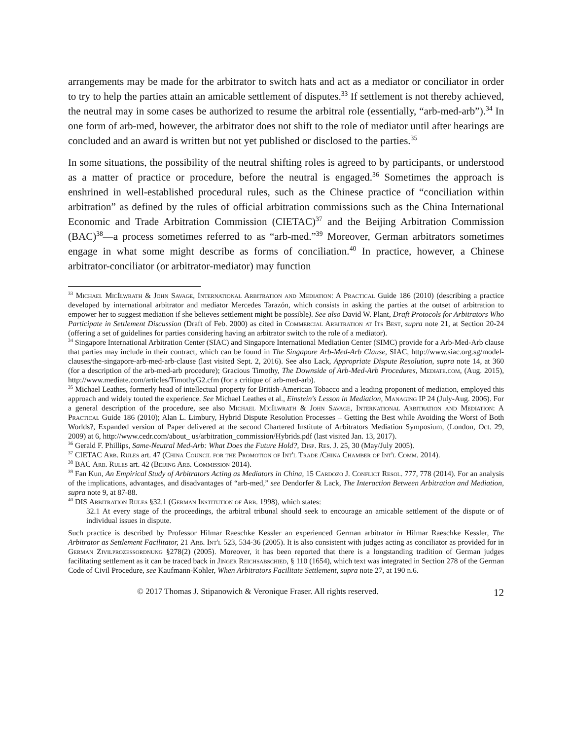arrangements may be made for the arbitrator to switch hats and act as a mediator or conciliator in order to try to help the parties attain an amicable settlement of disputes.<sup>33</sup> If settlement is not thereby achieved, the neutral may in some cases be authorized to resume the arbitral role (essentially, “arb-med-arb”).<sup>34</sup> In one form of arb-med, however, the arbitrator does not shift to the role of mediator until after hearings are concluded and an award is written but not yet published or disclosed to the parties.<sup>35</sup>
In some situations, the possibility of the neutral shifting roles is agreed to by participants, or understood as a matter of practice or procedure, before the neutral is engaged.<sup>36</sup> Sometimes the approach is enshrined in well-established procedural rules, such as the Chinese practice of “conciliation within arbitration” as defined by the rules of official arbitration commissions such as the China International Economic and Trade Arbitration Commission (CIETAC)<sup>37</sup> and the Beijing Arbitration Commission (BAC)<sup>38</sup>—a process sometimes referred to as “arb-med.”<sup>39</sup> Moreover, German arbitrators sometimes engage in what some might describe as forms of conciliation.<sup>40</sup> In practice, however, a Chinese arbitrator-conciliator (or arbitrator-mediator) may function
<sup>33</sup> Michael MicIlwrath & John Savage, International Arbitration and Mediation: A Practical Guide 186 (2010) (describing a practice developed by international arbitrator and mediator Mercedes Tarazón, which consists in asking the parties at the outset of arbitration to empower her to suggest mediation if she believes settlement might be possible). See also David W. Plant, Draft Protocols for Arbitrators Who Participate in Settlement Discussion (Draft of Feb. 2000) as cited in Commercial Arbitration at Its Best, supra note 21, at Section 20-24 (offering a set of guidelines for parties considering having an arbitrator switch to the role of a mediator).
<sup>34</sup> Singapore International Arbitration Center (SIAC) and Singapore International Mediation Center (SIMC) provide for a Arb-Med-Arb clause that parties may include in their contract, which can be found in The Singapore Arb-Med-Arb Clause, SIAC, http://www.siac.org.sg/model-clauses/the-singapore-arb-med-arb-clause (last visited Sept. 2, 2016). See also Lack, Appropriate Dispute Resolution, supra note 14, at 360 (for a description of the arb-med-arb procedure); Gracious Timothy, The Downside of Arb-Med-Arb Procedures, Mediate.com, (Aug. 2015), http://www.mediate.com/articles/TimothyG2.cfm (for a critique of arb-med-arb).
<sup>35</sup> Michael Leathes, formerly head of intellectual property for British-American Tobacco and a leading proponent of mediation, employed this approach and widely touted the experience. See Michael Leathes et al., Einstein's Lesson in Mediation, Managing IP 24 (July-Aug. 2006). For a general description of the procedure, see also Michael MicIlwrath & John Savage, International Arbitration and Mediation: A Practical Guide 186 (2010); Alan L. Limbury, Hybrid Dispute Resolution Processes – Getting the Best while Avoiding the Worst of Both Worlds?, Expanded version of Paper delivered at the second Chartered Institute of Arbitrators Mediation Symposium, (London, Oct. 29, 2009) at 6, http://www.cedr.com/about_ us/arbitration_commission/Hybrids.pdf (last visited Jan. 13, 2017).
<sup>36</sup> Gerald F. Phillips, Same-Neutral Med-Arb: What Does the Future Hold?, Disp. Res. J. 25, 30 (May/July 2005).
<sup>37</sup> CIETAC Arb. Rules art. 47 (China Council for the Promotion of Int'l Trade /China Chamber of Int'l Comm. 2014).
<sup>38</sup> BAC Arb. Rules art. 42 (Beijing Arb. Commission 2014).
<sup>39</sup> Fan Kun, An Empirical Study of Arbitrators Acting as Mediators in China, 15 Cardozo J. Conflict Resol. 777, 778 (2014). For an analysis of the implications, advantages, and disadvantages of “arb-med,” see Dendorfer & Lack, The Interaction Between Arbitration and Mediation, supra note 9, at 87-88.
<sup>40</sup> DIS Arbitration Rules §32.1 (German Institution of Arb. 1998), which states:
32.1 At every stage of the proceedings, the arbitral tribunal should seek to encourage an amicable settlement of the dispute or of individual issues in dispute.
Such practice is described by Professor Hilmar Raeschke Kessler an experienced German arbitrator in Hilmar Raeschke Kessler, The Arbitrator as Settlement Facilitator, 21 Arb. Int'l 523, 534-36 (2005). It is also consistent with judges acting as conciliator as provided for in German Zivilprozessordnung §278(2) (2005). Moreover, it has been reported that there is a longstanding tradition of German judges facilitating settlement as it can be traced back in Jinger Reichsabschied, § 110 (1654), which text was integrated in Section 278 of the German Code of Civil Procedure, see Kaufmann-Kohler, When Arbitrators Facilitate Settlement, supra note 27, at 190 n.6.
© 2017 Thomas J. Stipanowich & Veronique Fraser. All rights reserved. 12